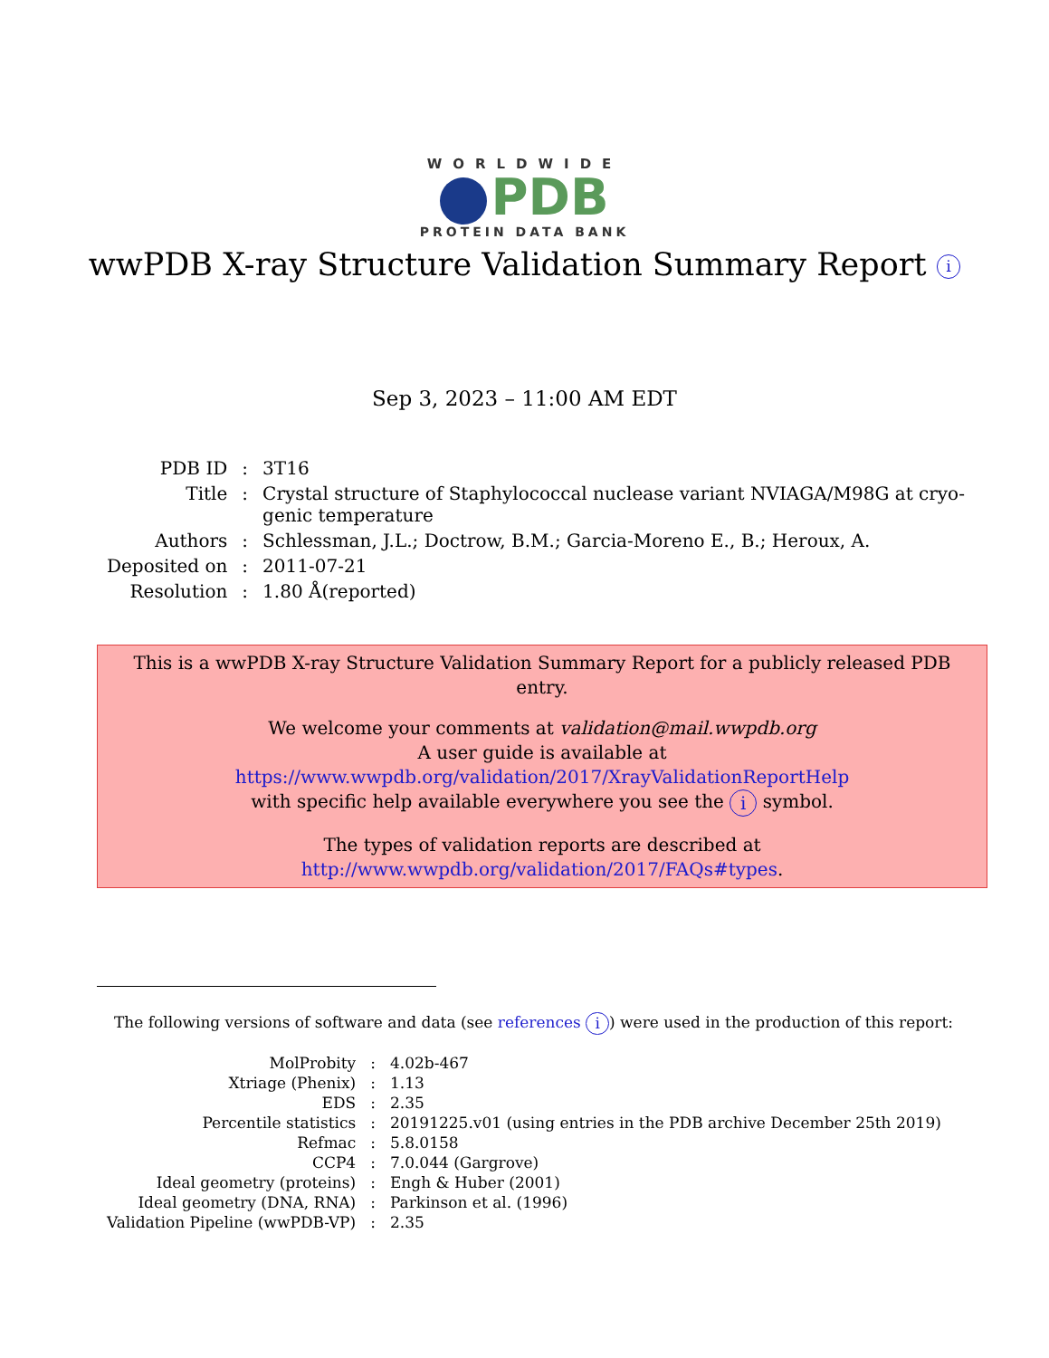WORLDWIDE
PDB
PROTEIN DATA BANK
wwPDB X-ray Structure Validation Summary Report i
Sep 3, 2023 – 11:00 AM EDT
| PDB ID | : | 3T16 |
| Title | : | Crystal structure of Staphylococcal nuclease variant NVIAGA/M98G at cryo- genic temperature |
| Authors | : | Schlessman, J.L.; Doctrow, B.M.; Garcia-Moreno E., B.; Heroux, A. |
| Deposited on | : | 2011-07-21 |
| Resolution | : | 1.80 Å(reported) |
This is a wwPDB X-ray Structure Validation Summary Report for a publicly released PDB entry.
We welcome your comments at validation@mail.wwpdb.org
A user guide is available at
https://www.wwpdb.org/validation/2017/XrayValidationReportHelp
with specific help available everywhere you see the i symbol.
The types of validation reports are described at
http://www.wwpdb.org/validation/2017/FAQs#types.
The following versions of software and data (see references i) were used in the production of this report:
| MolProbity | : | 4.02b-467 |
| Xtriage (Phenix) | : | 1.13 |
| EDS | : | 2.35 |
| Percentile statistics | : | 20191225.v01 (using entries in the PDB archive December 25th 2019) |
| Refmac | : | 5.8.0158 |
| CCP4 | : | 7.0.044 (Gargrove) |
| Ideal geometry (proteins) | : | Engh & Huber (2001) |
| Ideal geometry (DNA, RNA) | : | Parkinson et al. (1996) |
| Validation Pipeline (wwPDB-VP) | : | 2.35 |